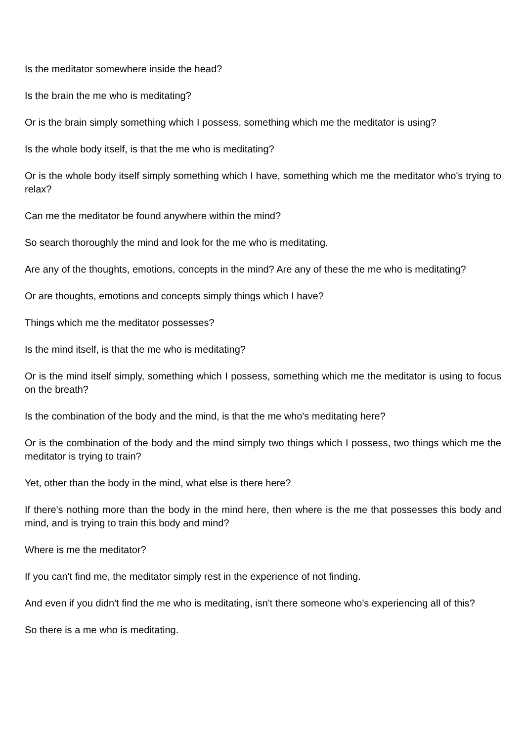Is the meditator somewhere inside the head?
Is the brain the me who is meditating?
Or is the brain simply something which I possess, something which me the meditator is using?
Is the whole body itself, is that the me who is meditating?
Or is the whole body itself simply something which I have, something which me the meditator who's trying to relax?
Can me the meditator be found anywhere within the mind?
So search thoroughly the mind and look for the me who is meditating.
Are any of the thoughts, emotions, concepts in the mind? Are any of these the me who is meditating?
Or are thoughts, emotions and concepts simply things which I have?
Things which me the meditator possesses?
Is the mind itself, is that the me who is meditating?
Or is the mind itself simply, something which I possess, something which me the meditator is using to focus on the breath?
Is the combination of the body and the mind, is that the me who's meditating here?
Or is the combination of the body and the mind simply two things which I possess, two things which me the meditator is trying to train?
Yet, other than the body in the mind, what else is there here?
If there's nothing more than the body in the mind here, then where is the me that possesses this body and mind, and is trying to train this body and mind?
Where is me the meditator?
If you can't find me, the meditator simply rest in the experience of not finding.
And even if you didn't find the me who is meditating, isn't there someone who's experiencing all of this?
So there is a me who is meditating.